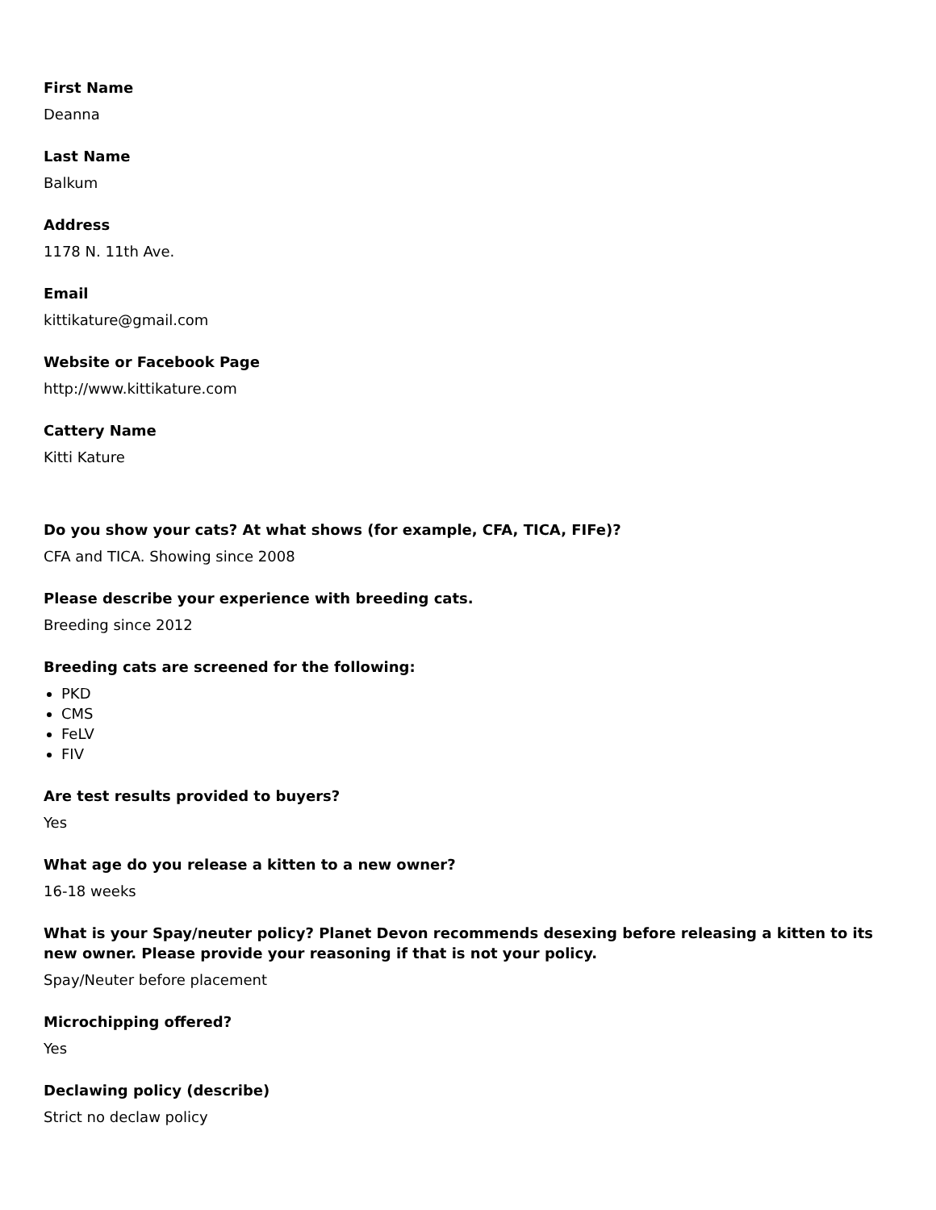First Name
Deanna
Last Name
Balkum
Address
1178 N. 11th Ave.
Email
kittikature@gmail.com
Website or Facebook Page
http://www.kittikature.com
Cattery Name
Kitti Kature
Do you show your cats? At what shows (for example, CFA, TICA, FIFe)?
CFA and TICA. Showing since 2008
Please describe your experience with breeding cats.
Breeding since 2012
Breeding cats are screened for the following:
PKD
CMS
FeLV
FIV
Are test results provided to buyers?
Yes
What age do you release a kitten to a new owner?
16-18 weeks
What is your Spay/neuter policy? Planet Devon recommends desexing before releasing a kitten to its new owner. Please provide your reasoning if that is not your policy.
Spay/Neuter before placement
Microchipping offered?
Yes
Declawing policy (describe)
Strict no declaw policy